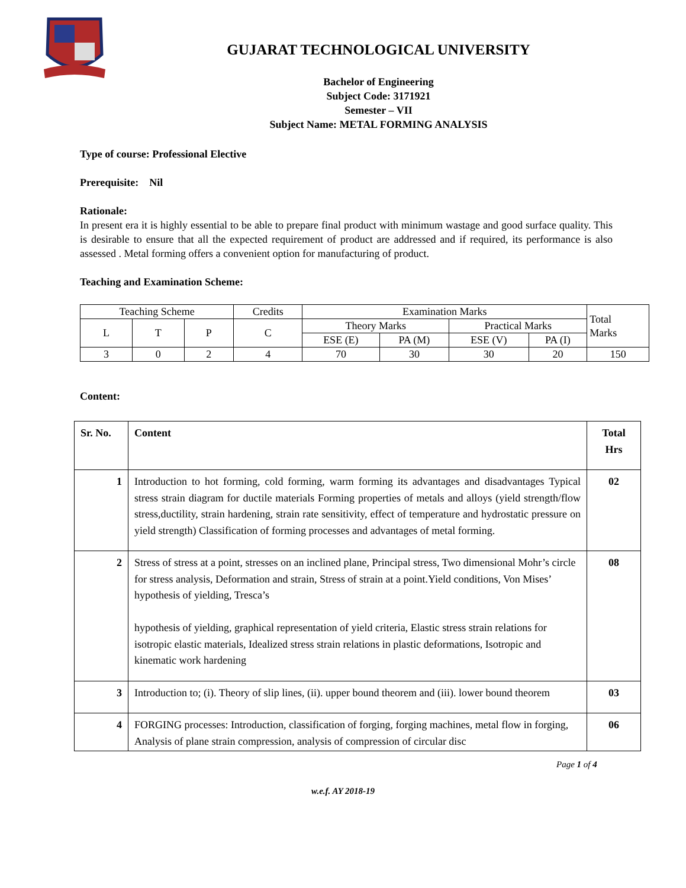GUJARAT TECHNOLOGICAL UNIVERSITY
Bachelor of Engineering
Subject Code: 3171921
Semester – VII
Subject Name: METAL FORMING ANALYSIS
Type of course: Professional Elective
Prerequisite: Nil
Rationale:
In present era it is highly essential to be able to prepare final product with minimum wastage and good surface quality. This is desirable to ensure that all the expected requirement of product are addressed and if required, its performance is also assessed . Metal forming offers a convenient option for manufacturing of product.
Teaching and Examination Scheme:
| Teaching Scheme | | | Credits | Examination Marks | | | | Total Marks |
| L | T | P | C | Theory Marks | | Practical Marks | | |
| | | | | ESE (E) | PA (M) | ESE (V) | PA (I) | |
| 3 | 0 | 2 | 4 | 70 | 30 | 30 | 20 | 150 |
Content:
| Sr. No. | Content | Total Hrs |
| 1 | Introduction to hot forming, cold forming, warm forming its advantages and disadvantages Typical stress strain diagram for ductile materials Forming properties of metals and alloys (yield strength/flow stress,ductility, strain hardening, strain rate sensitivity, effect of temperature and hydrostatic pressure on yield strength) Classification of forming processes and advantages of metal forming. | 02 |
| 2 | Stress of stress at a point, stresses on an inclined plane, Principal stress, Two dimensional Mohr’s circle for stress analysis, Deformation and strain, Stress of strain at a point.Yield conditions, Von Mises’ hypothesis of yielding, Tresca’s hypothesis of yielding, graphical representation of yield criteria, Elastic stress strain relations for isotropic elastic materials, Idealized stress strain relations in plastic deformations, Isotropic and kinematic work hardening | 08 |
| 3 | Introduction to; (i). Theory of slip lines, (ii). upper bound theorem and (iii). lower bound theorem | 03 |
| 4 | FORGING processes: Introduction, classification of forging, forging machines, metal flow in forging, Analysis of plane strain compression, analysis of compression of circular disc | 06 |
Page 1 of 4
w.e.f. AY 2018-19